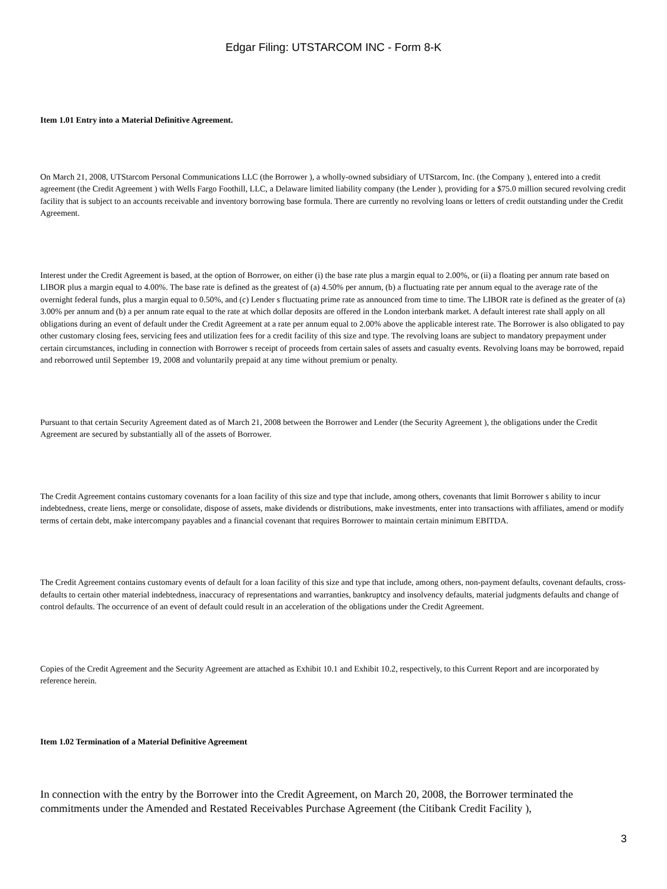Edgar Filing: UTSTARCOM INC - Form 8-K
Item 1.01 Entry into a Material Definitive Agreement.
On March 21, 2008, UTStarcom Personal Communications LLC (the Borrower ), a wholly-owned subsidiary of UTStarcom, Inc. (the Company ), entered into a credit agreement (the Credit Agreement ) with Wells Fargo Foothill, LLC, a Delaware limited liability company (the Lender ), providing for a $75.0 million secured revolving credit facility that is subject to an accounts receivable and inventory borrowing base formula. There are currently no revolving loans or letters of credit outstanding under the Credit Agreement.
Interest under the Credit Agreement is based, at the option of Borrower, on either (i) the base rate plus a margin equal to 2.00%, or (ii) a floating per annum rate based on LIBOR plus a margin equal to 4.00%. The base rate is defined as the greatest of (a) 4.50% per annum, (b) a fluctuating rate per annum equal to the average rate of the overnight federal funds, plus a margin equal to 0.50%, and (c) Lender s fluctuating prime rate as announced from time to time. The LIBOR rate is defined as the greater of (a) 3.00% per annum and (b) a per annum rate equal to the rate at which dollar deposits are offered in the London interbank market. A default interest rate shall apply on all obligations during an event of default under the Credit Agreement at a rate per annum equal to 2.00% above the applicable interest rate. The Borrower is also obligated to pay other customary closing fees, servicing fees and utilization fees for a credit facility of this size and type. The revolving loans are subject to mandatory prepayment under certain circumstances, including in connection with Borrower s receipt of proceeds from certain sales of assets and casualty events. Revolving loans may be borrowed, repaid and reborrowed until September 19, 2008 and voluntarily prepaid at any time without premium or penalty.
Pursuant to that certain Security Agreement dated as of March 21, 2008 between the Borrower and Lender (the Security Agreement ), the obligations under the Credit Agreement are secured by substantially all of the assets of Borrower.
The Credit Agreement contains customary covenants for a loan facility of this size and type that include, among others, covenants that limit Borrower s ability to incur indebtedness, create liens, merge or consolidate, dispose of assets, make dividends or distributions, make investments, enter into transactions with affiliates, amend or modify terms of certain debt, make intercompany payables and a financial covenant that requires Borrower to maintain certain minimum EBITDA.
The Credit Agreement contains customary events of default for a loan facility of this size and type that include, among others, non-payment defaults, covenant defaults, cross-defaults to certain other material indebtedness, inaccuracy of representations and warranties, bankruptcy and insolvency defaults, material judgments defaults and change of control defaults. The occurrence of an event of default could result in an acceleration of the obligations under the Credit Agreement.
Copies of the Credit Agreement and the Security Agreement are attached as Exhibit 10.1 and Exhibit 10.2, respectively, to this Current Report and are incorporated by reference herein.
Item 1.02 Termination of a Material Definitive Agreement
In connection with the entry by the Borrower into the Credit Agreement, on March 20, 2008, the Borrower terminated the commitments under the Amended and Restated Receivables Purchase Agreement (the Citibank Credit Facility ),
3